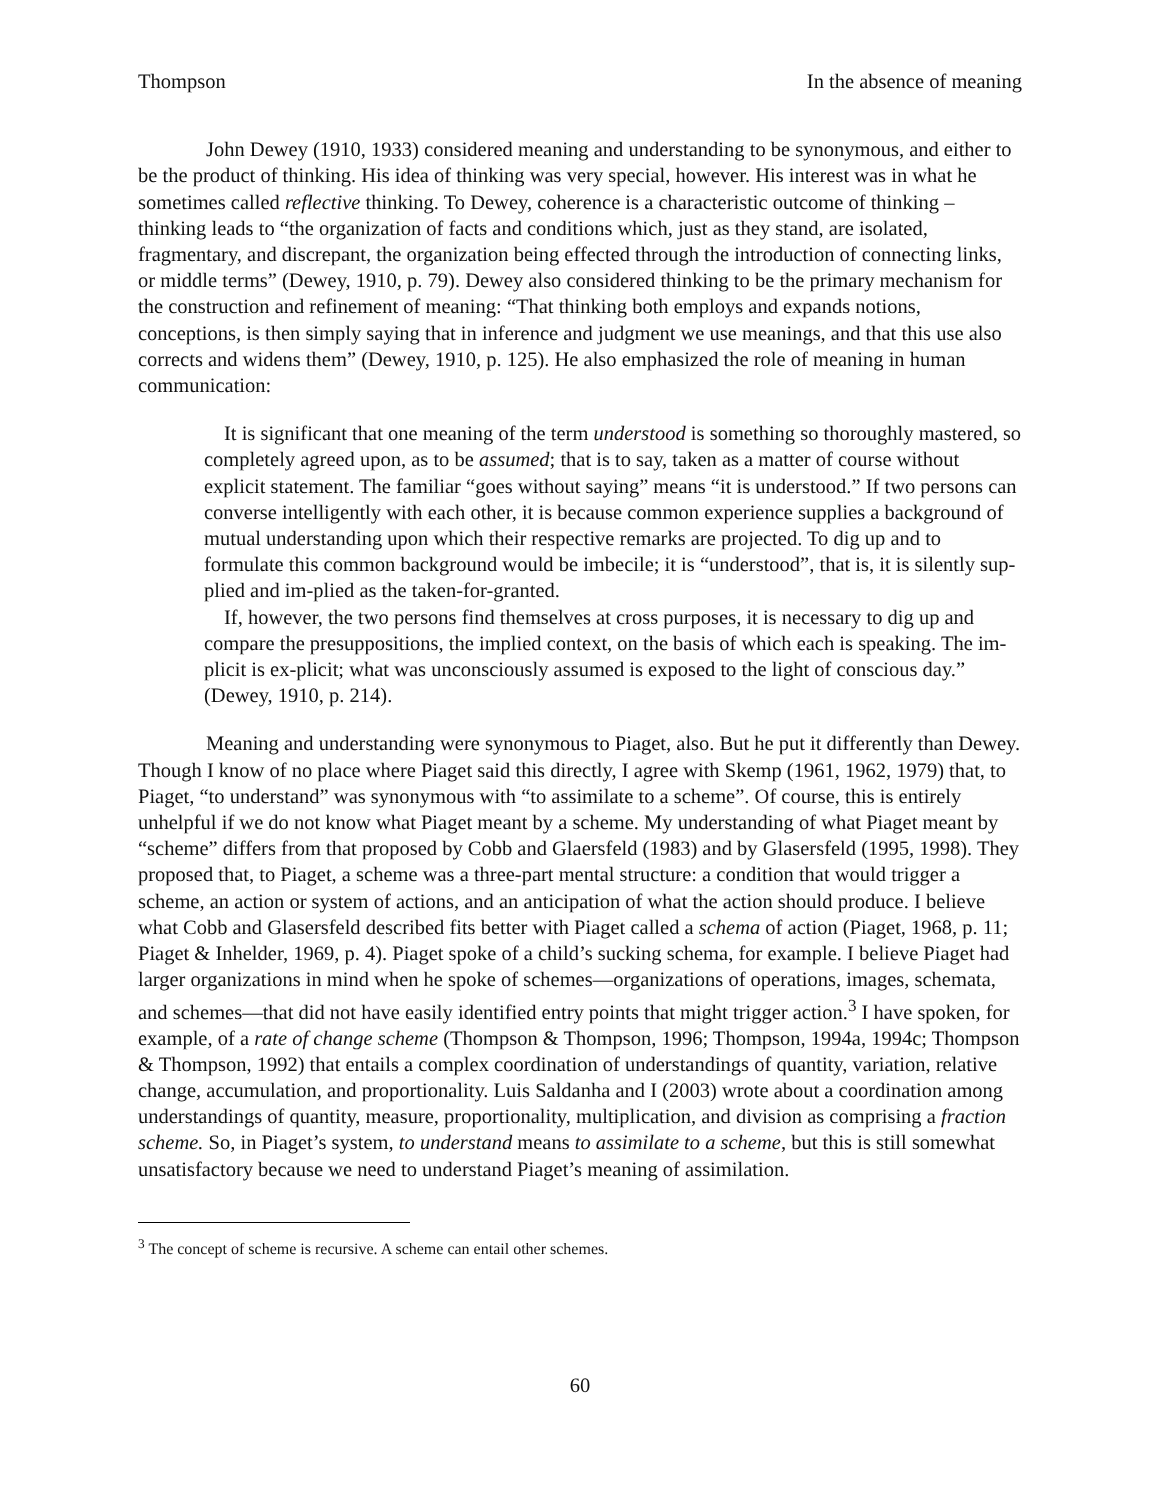Thompson In the absence of meaning
John Dewey (1910, 1933) considered meaning and understanding to be synonymous, and either to be the product of thinking. His idea of thinking was very special, however. His interest was in what he sometimes called reflective thinking. To Dewey, coherence is a characteristic outcome of thinking – thinking leads to “the organization of facts and conditions which, just as they stand, are isolated, fragmentary, and discrepant, the organization being effected through the introduction of connecting links, or middle terms” (Dewey, 1910, p. 79). Dewey also considered thinking to be the primary mechanism for the construction and refinement of meaning: “That thinking both employs and expands notions, conceptions, is then simply saying that in inference and judgment we use meanings, and that this use also corrects and widens them” (Dewey, 1910, p. 125). He also emphasized the role of meaning in human communication:
It is significant that one meaning of the term understood is something so thoroughly mastered, so completely agreed upon, as to be assumed; that is to say, taken as a matter of course without explicit statement. The familiar “goes without saying” means “it is understood.” If two persons can converse intelligently with each other, it is because common experience supplies a background of mutual understanding upon which their respective remarks are projected. To dig up and to formulate this common background would be imbecile; it is “understood”, that is, it is silently sup-plied and im-plied as the taken-for-granted.
If, however, the two persons find themselves at cross purposes, it is necessary to dig up and compare the presuppositions, the implied context, on the basis of which each is speaking. The im-plicit is ex-plicit; what was unconsciously assumed is exposed to the light of conscious day.” (Dewey, 1910, p. 214).
Meaning and understanding were synonymous to Piaget, also. But he put it differently than Dewey. Though I know of no place where Piaget said this directly, I agree with Skemp (1961, 1962, 1979) that, to Piaget, “to understand” was synonymous with “to assimilate to a scheme”. Of course, this is entirely unhelpful if we do not know what Piaget meant by a scheme. My understanding of what Piaget meant by “scheme” differs from that proposed by Cobb and Glaersfeld (1983) and by Glasersfeld (1995, 1998). They proposed that, to Piaget, a scheme was a three-part mental structure: a condition that would trigger a scheme, an action or system of actions, and an anticipation of what the action should produce. I believe what Cobb and Glasersfeld described fits better with Piaget called a schema of action (Piaget, 1968, p. 11; Piaget & Inhelder, 1969, p. 4). Piaget spoke of a child’s sucking schema, for example. I believe Piaget had larger organizations in mind when he spoke of schemes—organizations of operations, images, schemata, and schemes—that did not have easily identified entry points that might trigger action.<sup>3</sup> I have spoken, for example, of a rate of change scheme (Thompson & Thompson, 1996; Thompson, 1994a, 1994c; Thompson & Thompson, 1992) that entails a complex coordination of understandings of quantity, variation, relative change, accumulation, and proportionality. Luis Saldanha and I (2003) wrote about a coordination among understandings of quantity, measure, proportionality, multiplication, and division as comprising a fraction scheme. So, in Piaget’s system, to understand means to assimilate to a scheme, but this is still somewhat unsatisfactory because we need to understand Piaget’s meaning of assimilation.
<sup>3</sup> The concept of scheme is recursive. A scheme can entail other schemes.
60